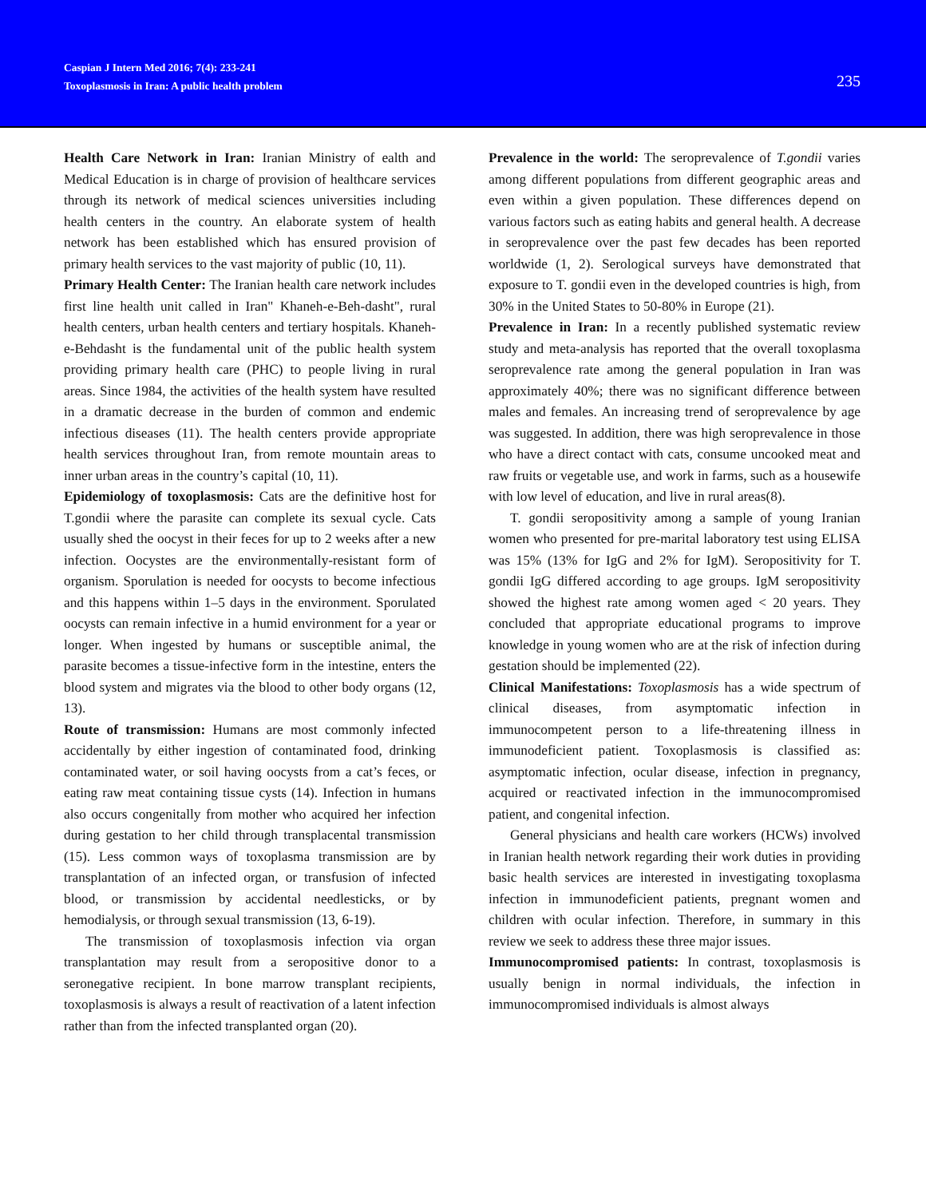Caspian J Intern Med 2016; 7(4): 233-241
Toxoplasmosis in Iran: A public health problem
235
Health Care Network in Iran: Iranian Ministry of ealth and Medical Education is in charge of provision of healthcare services through its network of medical sciences universities including health centers in the country. An elaborate system of health network has been established which has ensured provision of primary health services to the vast majority of public (10, 11).
Primary Health Center: The Iranian health care network includes first line health unit called in Iran" Khaneh-e-Beh-dasht", rural health centers, urban health centers and tertiary hospitals. Khaneh-e-Behdasht is the fundamental unit of the public health system providing primary health care (PHC) to people living in rural areas. Since 1984, the activities of the health system have resulted in a dramatic decrease in the burden of common and endemic infectious diseases (11). The health centers provide appropriate health services throughout Iran, from remote mountain areas to inner urban areas in the country’s capital (10, 11).
Epidemiology of toxoplasmosis: Cats are the definitive host for T.gondii where the parasite can complete its sexual cycle. Cats usually shed the oocyst in their feces for up to 2 weeks after a new infection. Oocystes are the environmentally-resistant form of organism. Sporulation is needed for oocysts to become infectious and this happens within 1–5 days in the environment. Sporulated oocysts can remain infective in a humid environment for a year or longer. When ingested by humans or susceptible animal, the parasite becomes a tissue-infective form in the intestine, enters the blood system and migrates via the blood to other body organs (12, 13).
Route of transmission: Humans are most commonly infected accidentally by either ingestion of contaminated food, drinking contaminated water, or soil having oocysts from a cat’s feces, or eating raw meat containing tissue cysts (14). Infection in humans also occurs congenitally from mother who acquired her infection during gestation to her child through transplacental transmission (15). Less common ways of toxoplasma transmission are by transplantation of an infected organ, or transfusion of infected blood, or transmission by accidental needlesticks, or by hemodialysis, or through sexual transmission (13, 6-19).
The transmission of toxoplasmosis infection via organ transplantation may result from a seropositive donor to a seronegative recipient. In bone marrow transplant recipients, toxoplasmosis is always a result of reactivation of a latent infection rather than from the infected transplanted organ (20).
Prevalence in the world: The seroprevalence of T.gondii varies among different populations from different geographic areas and even within a given population. These differences depend on various factors such as eating habits and general health. A decrease in seroprevalence over the past few decades has been reported worldwide (1, 2). Serological surveys have demonstrated that exposure to T. gondii even in the developed countries is high, from 30% in the United States to 50-80% in Europe (21).
Prevalence in Iran: In a recently published systematic review study and meta-analysis has reported that the overall toxoplasma seroprevalence rate among the general population in Iran was approximately 40%; there was no significant difference between males and females. An increasing trend of seroprevalence by age was suggested. In addition, there was high seroprevalence in those who have a direct contact with cats, consume uncooked meat and raw fruits or vegetable use, and work in farms, such as a housewife with low level of education, and live in rural areas(8).
T. gondii seropositivity among a sample of young Iranian women who presented for pre-marital laboratory test using ELISA was 15% (13% for IgG and 2% for IgM). Seropositivity for T. gondii IgG differed according to age groups. IgM seropositivity showed the highest rate among women aged < 20 years. They concluded that appropriate educational programs to improve knowledge in young women who are at the risk of infection during gestation should be implemented (22).
Clinical Manifestations: Toxoplasmosis has a wide spectrum of clinical diseases, from asymptomatic infection in immunocompetent person to a life-threatening illness in immunodeficient patient. Toxoplasmosis is classified as: asymptomatic infection, ocular disease, infection in pregnancy, acquired or reactivated infection in the immunocompromised patient, and congenital infection.
General physicians and health care workers (HCWs) involved in Iranian health network regarding their work duties in providing basic health services are interested in investigating toxoplasma infection in immunodeficient patients, pregnant women and children with ocular infection. Therefore, in summary in this review we seek to address these three major issues.
Immunocompromised patients: In contrast, toxoplasmosis is usually benign in normal individuals, the infection in immunocompromised individuals is almost always